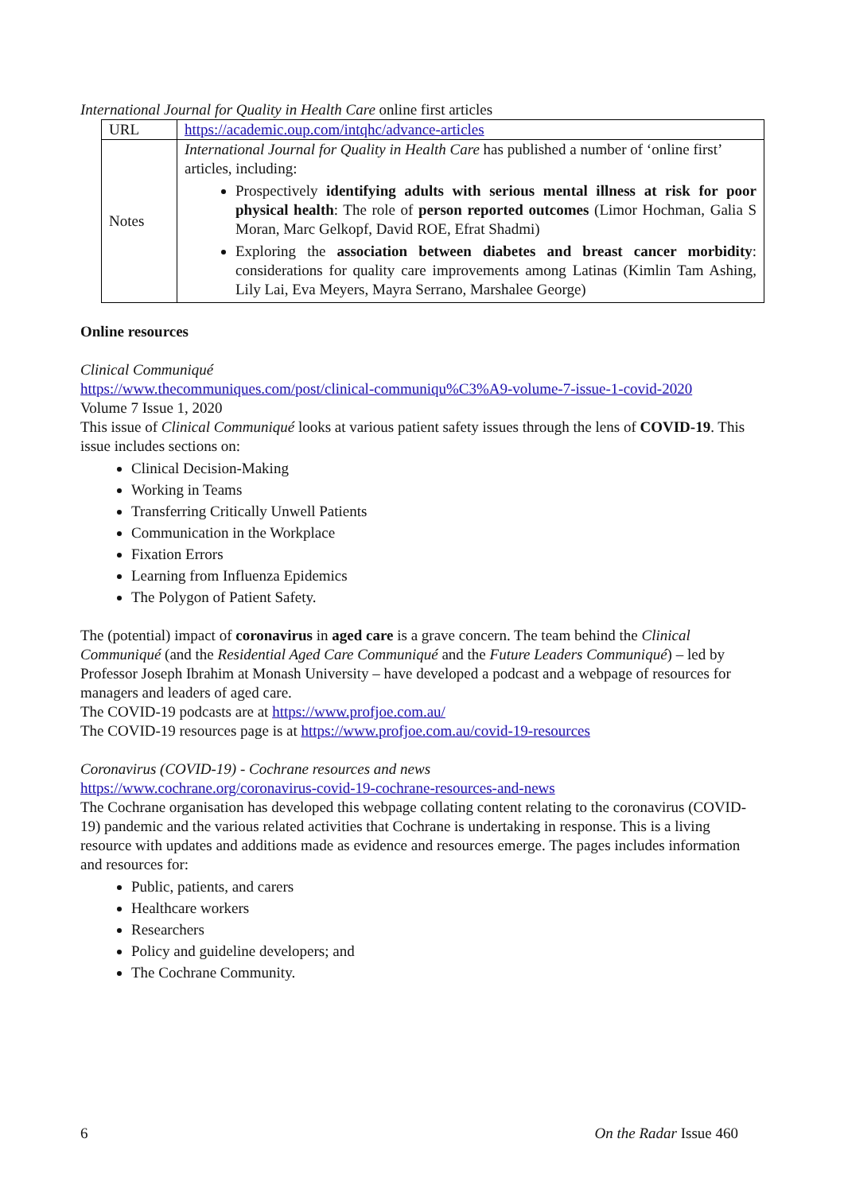International Journal for Quality in Health Care online first articles
| URL | https://academic.oup.com/intqhc/advance-articles |
| Notes | International Journal for Quality in Health Care has published a number of ‘online first’ articles, including: Prospectively identifying adults with serious mental illness at risk for poor physical health : The role of person reported outcomes (Limor Hochman, Galia S Moran, Marc Gelkopf, David ROE, Efrat Shadmi) Exploring the association between diabetes and breast cancer morbidity : considerations for quality care improvements among Latinas (Kimlin Tam Ashing, Lily Lai, Eva Meyers, Mayra Serrano, Marshalee George) |
Online resources
Clinical Communiqué
https://www.thecommuniques.com/post/clinical-communiqu%C3%A9-volume-7-issue-1-covid-2020
Volume 7 Issue 1, 2020
This issue of Clinical Communiqué looks at various patient safety issues through the lens of COVID-19. This issue includes sections on:
Clinical Decision-Making
Working in Teams
Transferring Critically Unwell Patients
Communication in the Workplace
Fixation Errors
Learning from Influenza Epidemics
The Polygon of Patient Safety.
The (potential) impact of coronavirus in aged care is a grave concern. The team behind the Clinical Communiqué (and the Residential Aged Care Communiqué and the Future Leaders Communiqué) – led by Professor Joseph Ibrahim at Monash University – have developed a podcast and a webpage of resources for managers and leaders of aged care.
The COVID-19 podcasts are at https://www.profjoe.com.au/
The COVID-19 resources page is at https://www.profjoe.com.au/covid-19-resources
Coronavirus (COVID-19) - Cochrane resources and news
https://www.cochrane.org/coronavirus-covid-19-cochrane-resources-and-news
The Cochrane organisation has developed this webpage collating content relating to the coronavirus (COVID-19) pandemic and the various related activities that Cochrane is undertaking in response. This is a living resource with updates and additions made as evidence and resources emerge. The pages includes information and resources for:
Public, patients, and carers
Healthcare workers
Researchers
Policy and guideline developers; and
The Cochrane Community.
6 On the Radar Issue 460